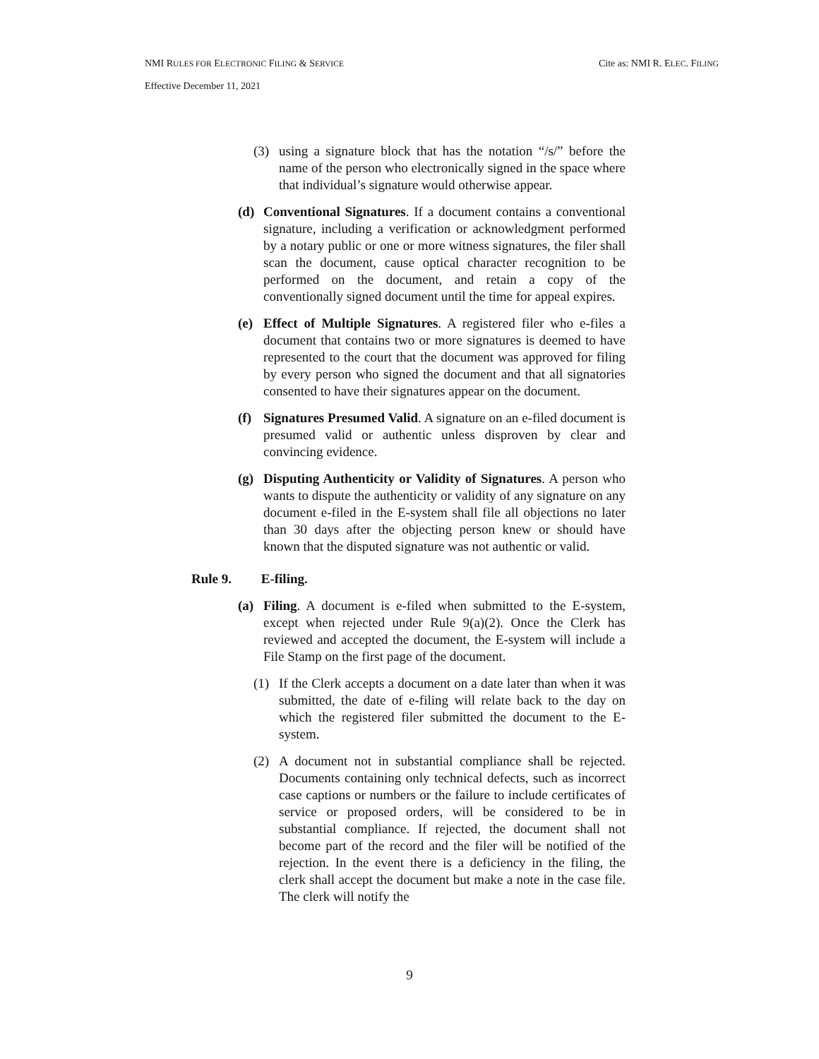NMI RULES FOR ELECTRONIC FILING & SERVICE
Cite as: NMI R. ELEC. FILING
Effective December 11, 2021
(3) using a signature block that has the notation “/s/” before the name of the person who electronically signed in the space where that individual’s signature would otherwise appear.
(d) Conventional Signatures. If a document contains a conventional signature, including a verification or acknowledgment performed by a notary public or one or more witness signatures, the filer shall scan the document, cause optical character recognition to be performed on the document, and retain a copy of the conventionally signed document until the time for appeal expires.
(e) Effect of Multiple Signatures. A registered filer who e-files a document that contains two or more signatures is deemed to have represented to the court that the document was approved for filing by every person who signed the document and that all signatories consented to have their signatures appear on the document.
(f) Signatures Presumed Valid. A signature on an e-filed document is presumed valid or authentic unless disproven by clear and convincing evidence.
(g) Disputing Authenticity or Validity of Signatures. A person who wants to dispute the authenticity or validity of any signature on any document e-filed in the E-system shall file all objections no later than 30 days after the objecting person knew or should have known that the disputed signature was not authentic or valid.
Rule 9. E-filing.
(a) Filing. A document is e-filed when submitted to the E-system, except when rejected under Rule 9(a)(2). Once the Clerk has reviewed and accepted the document, the E-system will include a File Stamp on the first page of the document.
(1) If the Clerk accepts a document on a date later than when it was submitted, the date of e-filing will relate back to the day on which the registered filer submitted the document to the E-system.
(2) A document not in substantial compliance shall be rejected. Documents containing only technical defects, such as incorrect case captions or numbers or the failure to include certificates of service or proposed orders, will be considered to be in substantial compliance. If rejected, the document shall not become part of the record and the filer will be notified of the rejection. In the event there is a deficiency in the filing, the clerk shall accept the document but make a note in the case file. The clerk will notify the
9